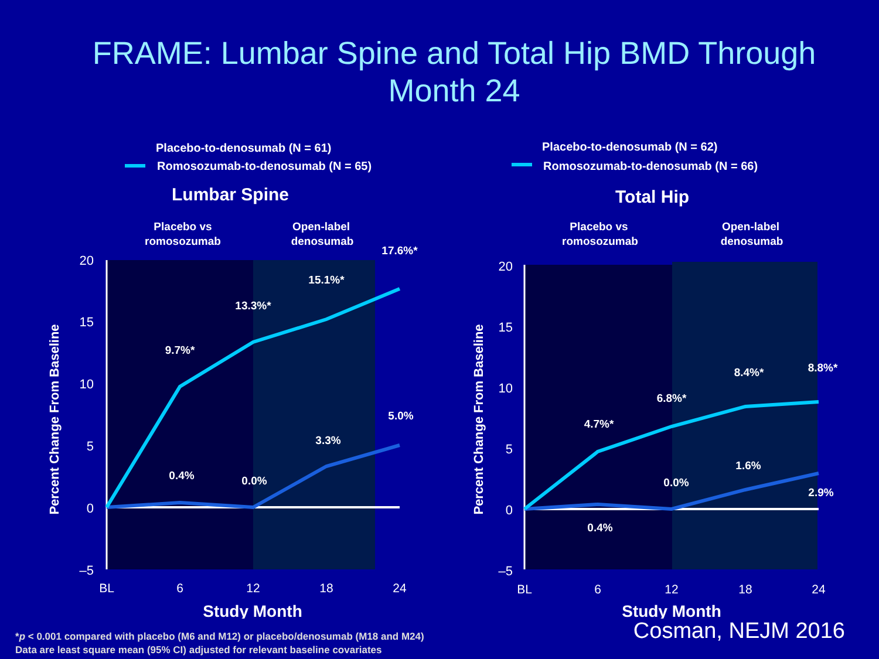FRAME: Lumbar Spine and Total Hip BMD Through
Month 24
Placebo-to-denosumab (N = 61)
Romosozumab-to-denosumab (N = 65)
Lumbar Spine
Placebo vs
romosozumab
Open-label
denosumab
20
15
10
5
0
–5
BL
6
12
18
24
Study Month
Percent Change From Baseline
9.7%*
13.3%*
15.1%*
17.6%*
0.4%
0.0%
3.3%
5.0%
Placebo-to-denosumab (N = 62)
Romosozumab-to-denosumab (N = 66)
Total Hip
Placebo vs
romosozumab
Open-label
denosumab
20
15
10
5
0
–5
BL
6
12
18
24
Study Month
Percent Change From Baseline
4.7%*
6.8%*
8.4%*
8.8%*
0.4%
0.0%
1.6%
2.9%
*p < 0.001 compared with placebo (M6 and M12) or placebo/denosumab (M18 and M24)
Data are least square mean (95% CI) adjusted for relevant baseline covariates
Cosman, NEJM 2016